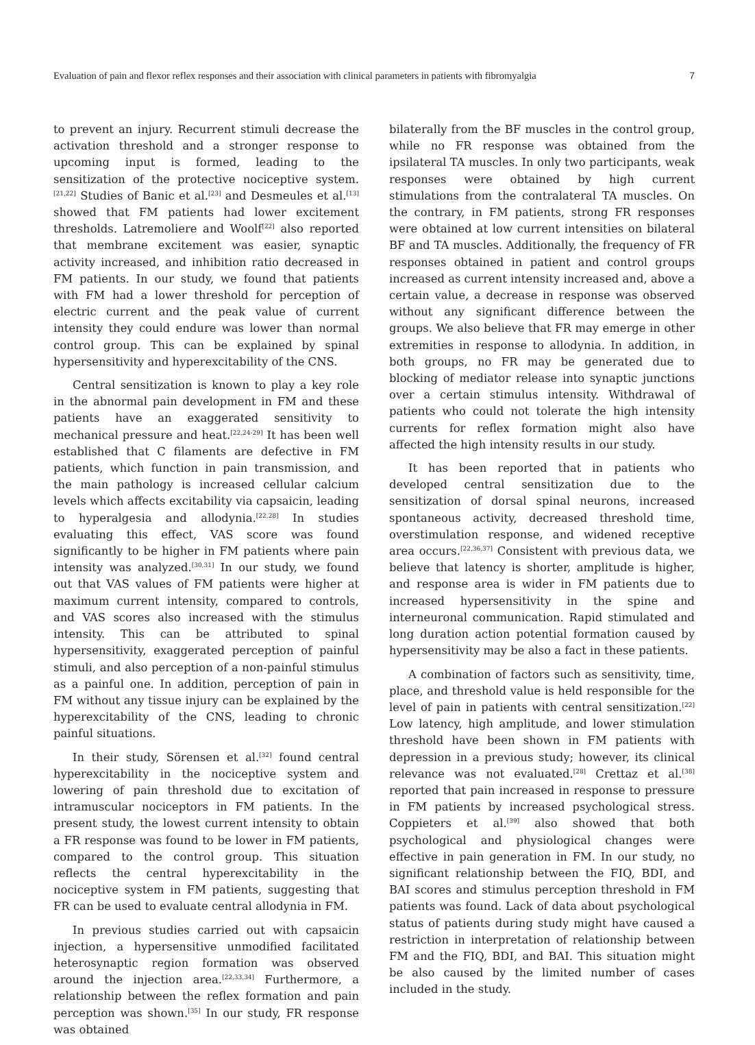Evaluation of pain and flexor reflex responses and their association with clinical parameters in patients with fibromyalgia 7
to prevent an injury. Recurrent stimuli decrease the activation threshold and a stronger response to upcoming input is formed, leading to the sensitization of the protective nociceptive system.<sup>[21,22]</sup> Studies of Banic et al.<sup>[23]</sup> and Desmeules et al.<sup>[13]</sup> showed that FM patients had lower excitement thresholds. Latremoliere and Woolf<sup>[22]</sup> also reported that membrane excitement was easier, synaptic activity increased, and inhibition ratio decreased in FM patients. In our study, we found that patients with FM had a lower threshold for perception of electric current and the peak value of current intensity they could endure was lower than normal control group. This can be explained by spinal hypersensitivity and hyperexcitability of the CNS.
Central sensitization is known to play a key role in the abnormal pain development in FM and these patients have an exaggerated sensitivity to mechanical pressure and heat.<sup>[22,24-29]</sup> It has been well established that C filaments are defective in FM patients, which function in pain transmission, and the main pathology is increased cellular calcium levels which affects excitability via capsaicin, leading to hyperalgesia and allodynia.<sup>[22,28]</sup> In studies evaluating this effect, VAS score was found significantly to be higher in FM patients where pain intensity was analyzed.<sup>[30,31]</sup> In our study, we found out that VAS values of FM patients were higher at maximum current intensity, compared to controls, and VAS scores also increased with the stimulus intensity. This can be attributed to spinal hypersensitivity, exaggerated perception of painful stimuli, and also perception of a non-painful stimulus as a painful one. In addition, perception of pain in FM without any tissue injury can be explained by the hyperexcitability of the CNS, leading to chronic painful situations.
In their study, Sörensen et al.<sup>[32]</sup> found central hyperexcitability in the nociceptive system and lowering of pain threshold due to excitation of intramuscular nociceptors in FM patients. In the present study, the lowest current intensity to obtain a FR response was found to be lower in FM patients, compared to the control group. This situation reflects the central hyperexcitability in the nociceptive system in FM patients, suggesting that FR can be used to evaluate central allodynia in FM.
In previous studies carried out with capsaicin injection, a hypersensitive unmodified facilitated heterosynaptic region formation was observed around the injection area.<sup>[22,33,34]</sup> Furthermore, a relationship between the reflex formation and pain perception was shown.<sup>[35]</sup> In our study, FR response was obtained
bilaterally from the BF muscles in the control group, while no FR response was obtained from the ipsilateral TA muscles. In only two participants, weak responses were obtained by high current stimulations from the contralateral TA muscles. On the contrary, in FM patients, strong FR responses were obtained at low current intensities on bilateral BF and TA muscles. Additionally, the frequency of FR responses obtained in patient and control groups increased as current intensity increased and, above a certain value, a decrease in response was observed without any significant difference between the groups. We also believe that FR may emerge in other extremities in response to allodynia. In addition, in both groups, no FR may be generated due to blocking of mediator release into synaptic junctions over a certain stimulus intensity. Withdrawal of patients who could not tolerate the high intensity currents for reflex formation might also have affected the high intensity results in our study.
It has been reported that in patients who developed central sensitization due to the sensitization of dorsal spinal neurons, increased spontaneous activity, decreased threshold time, overstimulation response, and widened receptive area occurs.<sup>[22,36,37]</sup> Consistent with previous data, we believe that latency is shorter, amplitude is higher, and response area is wider in FM patients due to increased hypersensitivity in the spine and interneuronal communication. Rapid stimulated and long duration action potential formation caused by hypersensitivity may be also a fact in these patients.
A combination of factors such as sensitivity, time, place, and threshold value is held responsible for the level of pain in patients with central sensitization.<sup>[22]</sup> Low latency, high amplitude, and lower stimulation threshold have been shown in FM patients with depression in a previous study; however, its clinical relevance was not evaluated.<sup>[28]</sup> Crettaz et al.<sup>[38]</sup> reported that pain increased in response to pressure in FM patients by increased psychological stress. Coppieters et al.<sup>[39]</sup> also showed that both psychological and physiological changes were effective in pain generation in FM. In our study, no significant relationship between the FIQ, BDI, and BAI scores and stimulus perception threshold in FM patients was found. Lack of data about psychological status of patients during study might have caused a restriction in interpretation of relationship between FM and the FIQ, BDI, and BAI. This situation might be also caused by the limited number of cases included in the study.